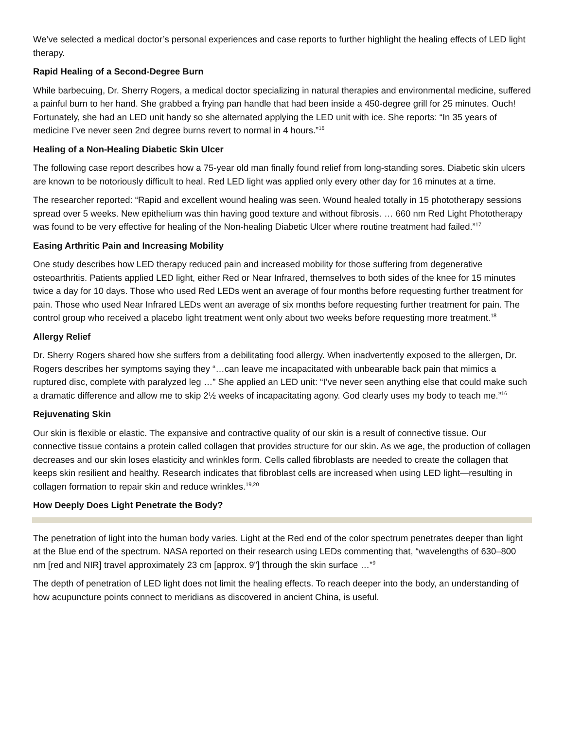We’ve selected a medical doctor’s personal experiences and case reports to further highlight the healing effects of LED light therapy.
Rapid Healing of a Second-Degree Burn
While barbecuing, Dr. Sherry Rogers, a medical doctor specializing in natural therapies and environmental medicine, suffered a painful burn to her hand. She grabbed a frying pan handle that had been inside a 450-degree grill for 25 minutes. Ouch! Fortunately, she had an LED unit handy so she alternated applying the LED unit with ice. She reports: “In 35 years of medicine I’ve never seen 2nd degree burns revert to normal in 4 hours.”<sup>16</sup>
Healing of a Non-Healing Diabetic Skin Ulcer
The following case report describes how a 75-year old man finally found relief from long-standing sores. Diabetic skin ulcers are known to be notoriously difficult to heal. Red LED light was applied only every other day for 16 minutes at a time.
The researcher reported: “Rapid and excellent wound healing was seen. Wound healed totally in 15 phototherapy sessions spread over 5 weeks. New epithelium was thin having good texture and without fibrosis. … 660 nm Red Light Phototherapy was found to be very effective for healing of the Non-healing Diabetic Ulcer where routine treatment had failed.”<sup>17</sup>
Easing Arthritic Pain and Increasing Mobility
One study describes how LED therapy reduced pain and increased mobility for those suffering from degenerative osteoarthritis. Patients applied LED light, either Red or Near Infrared, themselves to both sides of the knee for 15 minutes twice a day for 10 days. Those who used Red LEDs went an average of four months before requesting further treatment for pain. Those who used Near Infrared LEDs went an average of six months before requesting further treatment for pain. The control group who received a placebo light treatment went only about two weeks before requesting more treatment.<sup>18</sup>
Allergy Relief
Dr. Sherry Rogers shared how she suffers from a debilitating food allergy. When inadvertently exposed to the allergen, Dr. Rogers describes her symptoms saying they “…can leave me incapacitated with unbearable back pain that mimics a ruptured disc, complete with paralyzed leg …” She applied an LED unit: “I’ve never seen anything else that could make such a dramatic difference and allow me to skip 2½ weeks of incapacitating agony. God clearly uses my body to teach me.”<sup>16</sup>
Rejuvenating Skin
Our skin is flexible or elastic. The expansive and contractive quality of our skin is a result of connective tissue. Our connective tissue contains a protein called collagen that provides structure for our skin. As we age, the production of collagen decreases and our skin loses elasticity and wrinkles form. Cells called fibroblasts are needed to create the collagen that keeps skin resilient and healthy. Research indicates that fibroblast cells are increased when using LED light—resulting in collagen formation to repair skin and reduce wrinkles.<sup>19,20</sup>
How Deeply Does Light Penetrate the Body?
The penetration of light into the human body varies. Light at the Red end of the color spectrum penetrates deeper than light at the Blue end of the spectrum. NASA reported on their research using LEDs commenting that, “wavelengths of 630–800 nm [red and NIR] travel approximately 23 cm [approx. 9”] through the skin surface …”<sup>9</sup>
The depth of penetration of LED light does not limit the healing effects. To reach deeper into the body, an understanding of how acupuncture points connect to meridians as discovered in ancient China, is useful.